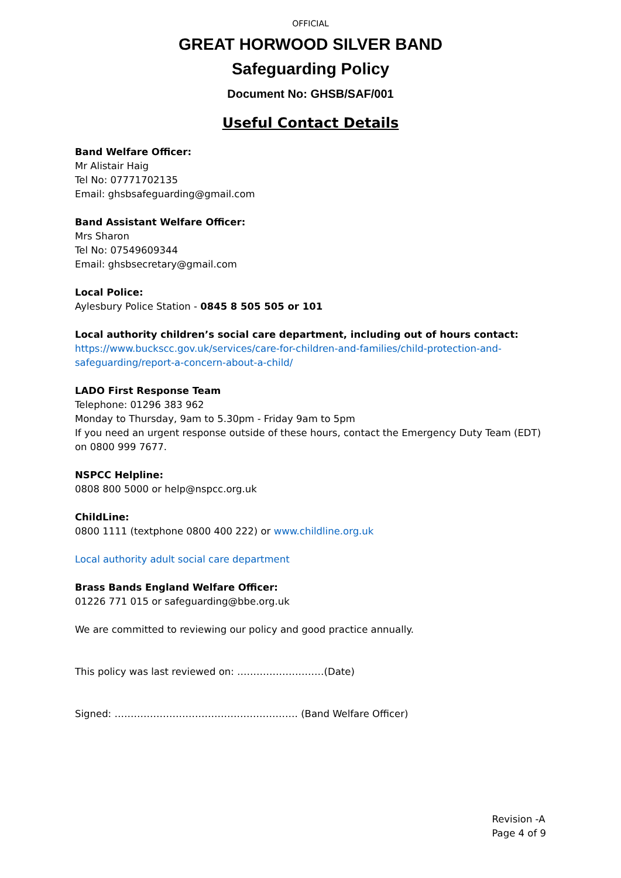OFFICIAL
GREAT HORWOOD SILVER BAND
Safeguarding Policy
Document No: GHSB/SAF/001
Useful Contact Details
Band Welfare Officer:
Mr Alistair Haig
Tel No: 07771702135
Email: ghsbsafeguarding@gmail.com
Band Assistant Welfare Officer:
Mrs Sharon
Tel No: 07549609344
Email: ghsbsecretary@gmail.com
Local Police:
Aylesbury Police Station - 0845 8 505 505 or 101
Local authority children’s social care department, including out of hours contact:
https://www.buckscc.gov.uk/services/care-for-children-and-families/child-protection-and-safeguarding/report-a-concern-about-a-child/
LADO First Response Team
Telephone: 01296 383 962
Monday to Thursday, 9am to 5.30pm - Friday 9am to 5pm
If you need an urgent response outside of these hours, contact the Emergency Duty Team (EDT) on 0800 999 7677.
NSPCC Helpline:
0808 800 5000 or help@nspcc.org.uk
ChildLine:
0800 1111 (textphone 0800 400 222) or www.childline.org.uk
Local authority adult social care department
Brass Bands England Welfare Officer:
01226 771 015 or safeguarding@bbe.org.uk
We are committed to reviewing our policy and good practice annually.
This policy was last reviewed on: ………………………(Date)
Signed: ………………………………………………… (Band Welfare Officer)
Revision -A
Page 4 of 9